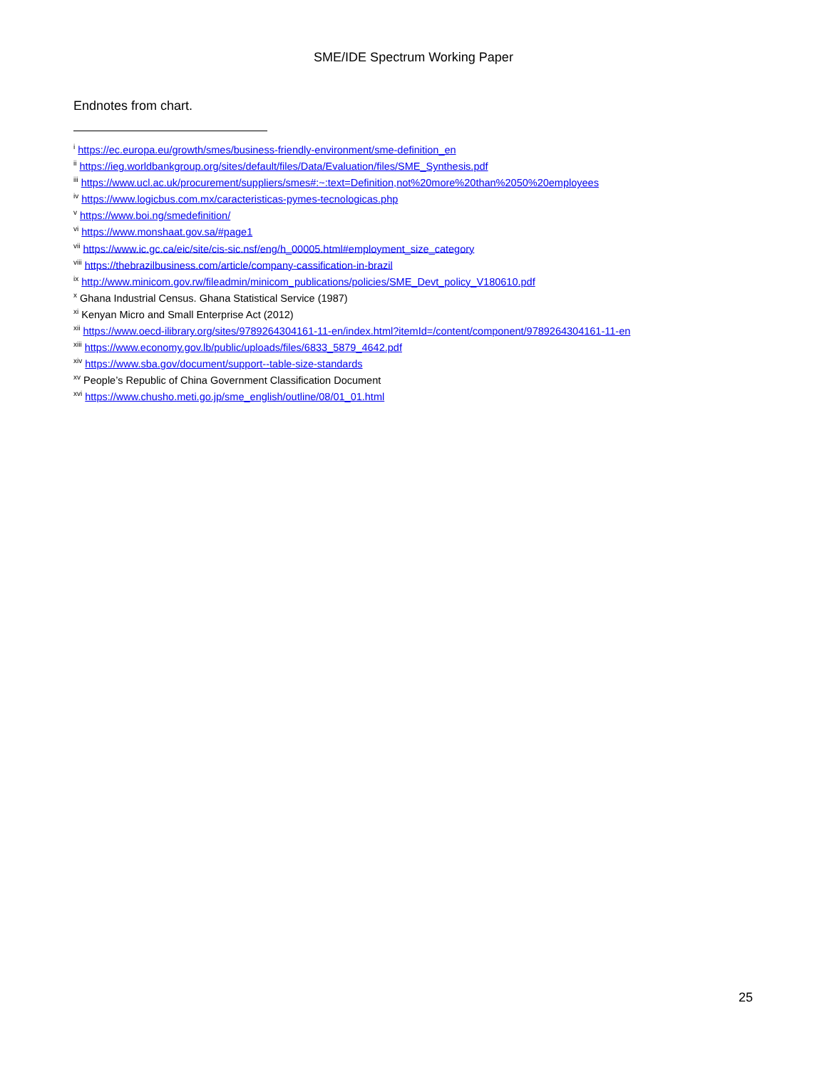SME/IDE Spectrum Working Paper
Endnotes from chart.
<sup>i</sup> https://ec.europa.eu/growth/smes/business-friendly-environment/sme-definition_en
<sup>ii</sup> https://ieg.worldbankgroup.org/sites/default/files/Data/Evaluation/files/SME_Synthesis.pdf
<sup>iii</sup> https://www.ucl.ac.uk/procurement/suppliers/smes#:~:text=Definition,not%20more%20than%2050%20employees
<sup>iv</sup> https://www.logicbus.com.mx/caracteristicas-pymes-tecnologicas.php
<sup>v</sup> https://www.boi.ng/smedefinition/
<sup>vi</sup> https://www.monshaat.gov.sa/#page1
<sup>vii</sup> https://www.ic.gc.ca/eic/site/cis-sic.nsf/eng/h_00005.html#employment_size_category
<sup>viii</sup> https://thebrazilbusiness.com/article/company-cassification-in-brazil
<sup>ix</sup> http://www.minicom.gov.rw/fileadmin/minicom_publications/policies/SME_Devt_policy_V180610.pdf
<sup>x</sup> Ghana Industrial Census. Ghana Statistical Service (1987)
<sup>xi</sup> Kenyan Micro and Small Enterprise Act (2012)
<sup>xii</sup> https://www.oecd-ilibrary.org/sites/9789264304161-11-en/index.html?itemId=/content/component/9789264304161-11-en
<sup>xiii</sup> https://www.economy.gov.lb/public/uploads/files/6833_5879_4642.pdf
<sup>xiv</sup> https://www.sba.gov/document/support--table-size-standards
<sup>xv</sup> People’s Republic of China Government Classification Document
<sup>xvi</sup> https://www.chusho.meti.go.jp/sme_english/outline/08/01_01.html
25